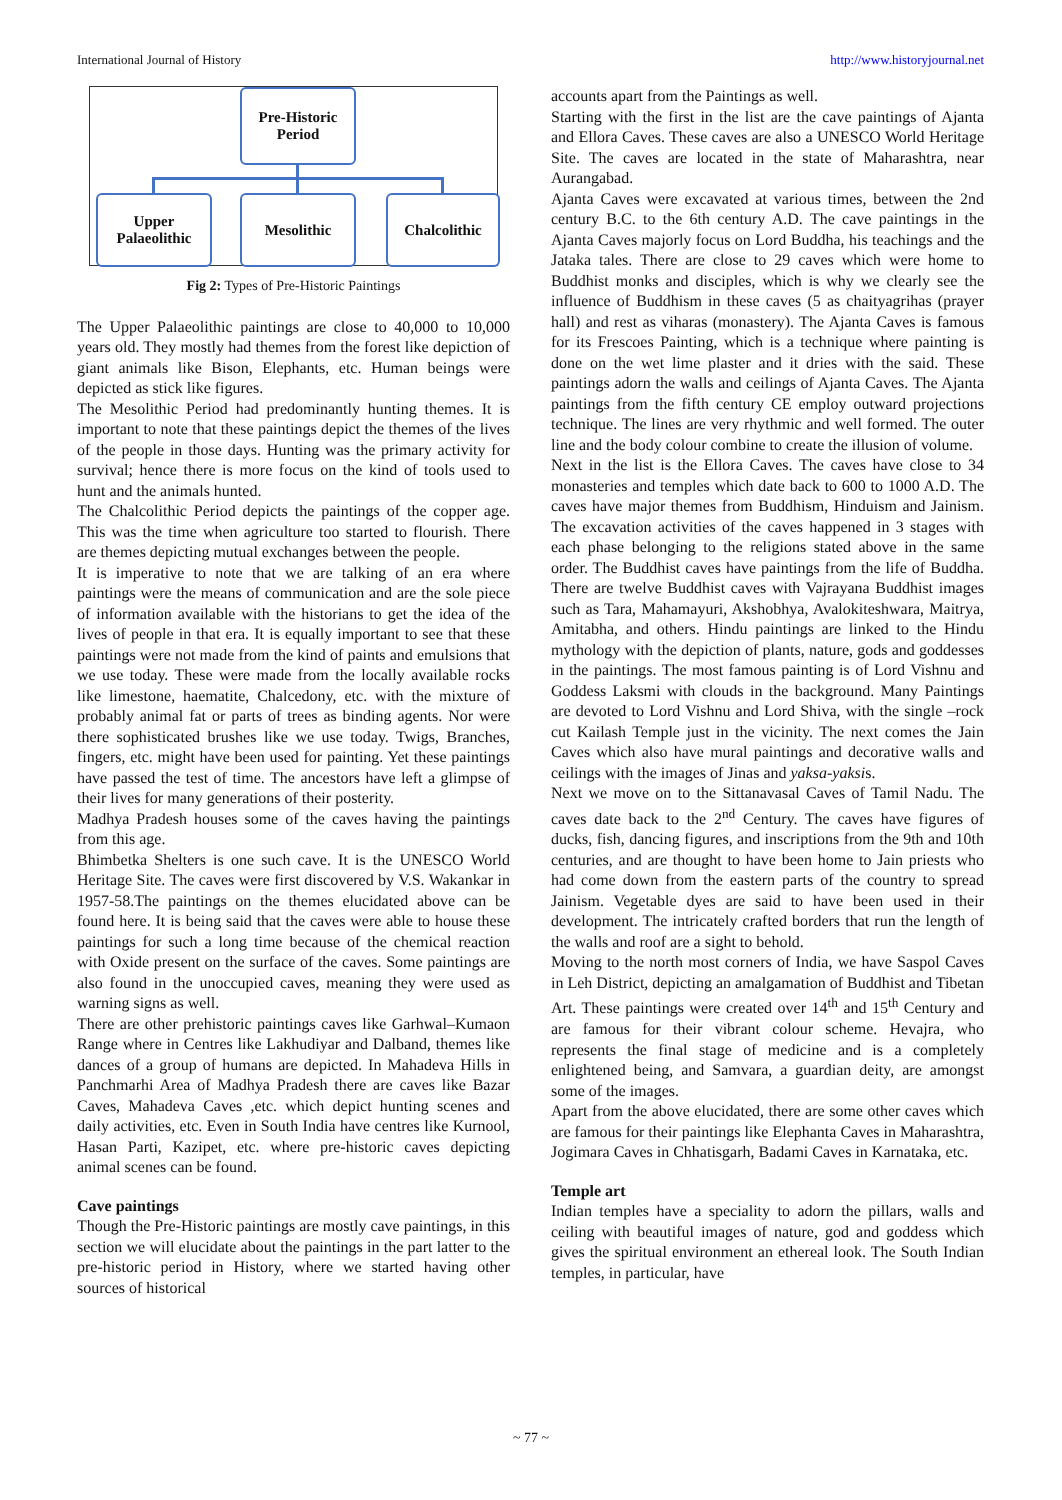International Journal of History http://www.historyjournal.net
Pre-Historic
Period
Upper
Palaeolithic
Mesolithic Chalcolithic
Fig 2: Types of Pre-Historic Paintings
The Upper Palaeolithic paintings are close to 40,000 to 10,000 years old. They mostly had themes from the forest like depiction of giant animals like Bison, Elephants, etc. Human beings were depicted as stick like figures.
The Mesolithic Period had predominantly hunting themes. It is important to note that these paintings depict the themes of the lives of the people in those days. Hunting was the primary activity for survival; hence there is more focus on the kind of tools used to hunt and the animals hunted.
The Chalcolithic Period depicts the paintings of the copper age. This was the time when agriculture too started to flourish. There are themes depicting mutual exchanges between the people.
It is imperative to note that we are talking of an era where paintings were the means of communication and are the sole piece of information available with the historians to get the idea of the lives of people in that era. It is equally important to see that these paintings were not made from the kind of paints and emulsions that we use today. These were made from the locally available rocks like limestone, haematite, Chalcedony, etc. with the mixture of probably animal fat or parts of trees as binding agents. Nor were there sophisticated brushes like we use today. Twigs, Branches, fingers, etc. might have been used for painting. Yet these paintings have passed the test of time. The ancestors have left a glimpse of their lives for many generations of their posterity.
Madhya Pradesh houses some of the caves having the paintings from this age.
Bhimbetka Shelters is one such cave. It is the UNESCO World Heritage Site. The caves were first discovered by V.S. Wakankar in 1957-58.The paintings on the themes elucidated above can be found here. It is being said that the caves were able to house these paintings for such a long time because of the chemical reaction with Oxide present on the surface of the caves. Some paintings are also found in the unoccupied caves, meaning they were used as warning signs as well.
There are other prehistoric paintings caves like Garhwal–Kumaon Range where in Centres like Lakhudiyar and Dalband, themes like dances of a group of humans are depicted. In Mahadeva Hills in Panchmarhi Area of Madhya Pradesh there are caves like Bazar Caves, Mahadeva Caves ,etc. which depict hunting scenes and daily activities, etc. Even in South India have centres like Kurnool, Hasan Parti, Kazipet, etc. where pre-historic caves depicting animal scenes can be found.
Cave paintings
Though the Pre-Historic paintings are mostly cave paintings, in this section we will elucidate about the paintings in the part latter to the pre-historic period in History, where we started having other sources of historical
accounts apart from the Paintings as well.
Starting with the first in the list are the cave paintings of Ajanta and Ellora Caves. These caves are also a UNESCO World Heritage Site. The caves are located in the state of Maharashtra, near Aurangabad.
Ajanta Caves were excavated at various times, between the 2nd century B.C. to the 6th century A.D. The cave paintings in the Ajanta Caves majorly focus on Lord Buddha, his teachings and the Jataka tales. There are close to 29 caves which were home to Buddhist monks and disciples, which is why we clearly see the influence of Buddhism in these caves (5 as chaityagrihas (prayer hall) and rest as viharas (monastery). The Ajanta Caves is famous for its Frescoes Painting, which is a technique where painting is done on the wet lime plaster and it dries with the said. These paintings adorn the walls and ceilings of Ajanta Caves. The Ajanta paintings from the fifth century CE employ outward projections technique. The lines are very rhythmic and well formed. The outer line and the body colour combine to create the illusion of volume.
Next in the list is the Ellora Caves. The caves have close to 34 monasteries and temples which date back to 600 to 1000 A.D. The caves have major themes from Buddhism, Hinduism and Jainism. The excavation activities of the caves happened in 3 stages with each phase belonging to the religions stated above in the same order. The Buddhist caves have paintings from the life of Buddha. There are twelve Buddhist caves with Vajrayana Buddhist images such as Tara, Mahamayuri, Akshobhya, Avalokiteshwara, Maitrya, Amitabha, and others. Hindu paintings are linked to the Hindu mythology with the depiction of plants, nature, gods and goddesses in the paintings. The most famous painting is of Lord Vishnu and Goddess Laksmi with clouds in the background. Many Paintings are devoted to Lord Vishnu and Lord Shiva, with the single –rock cut Kailash Temple just in the vicinity. The next comes the Jain Caves which also have mural paintings and decorative walls and ceilings with the images of Jinas and yaksa-yaksis.
Next we move on to the Sittanavasal Caves of Tamil Nadu. The caves date back to the 2<sup>nd</sup> Century. The caves have figures of ducks, fish, dancing figures, and inscriptions from the 9th and 10th centuries, and are thought to have been home to Jain priests who had come down from the eastern parts of the country to spread Jainism. Vegetable dyes are said to have been used in their development. The intricately crafted borders that run the length of the walls and roof are a sight to behold.
Moving to the north most corners of India, we have Saspol Caves in Leh District, depicting an amalgamation of Buddhist and Tibetan Art. These paintings were created over 14<sup>th</sup> and 15<sup>th</sup> Century and are famous for their vibrant colour scheme. Hevajra, who represents the final stage of medicine and is a completely enlightened being, and Samvara, a guardian deity, are amongst some of the images.
Apart from the above elucidated, there are some other caves which are famous for their paintings like Elephanta Caves in Maharashtra, Jogimara Caves in Chhatisgarh, Badami Caves in Karnataka, etc.
Temple art
Indian temples have a speciality to adorn the pillars, walls and ceiling with beautiful images of nature, god and goddess which gives the spiritual environment an ethereal look. The South Indian temples, in particular, have
~ 77 ~